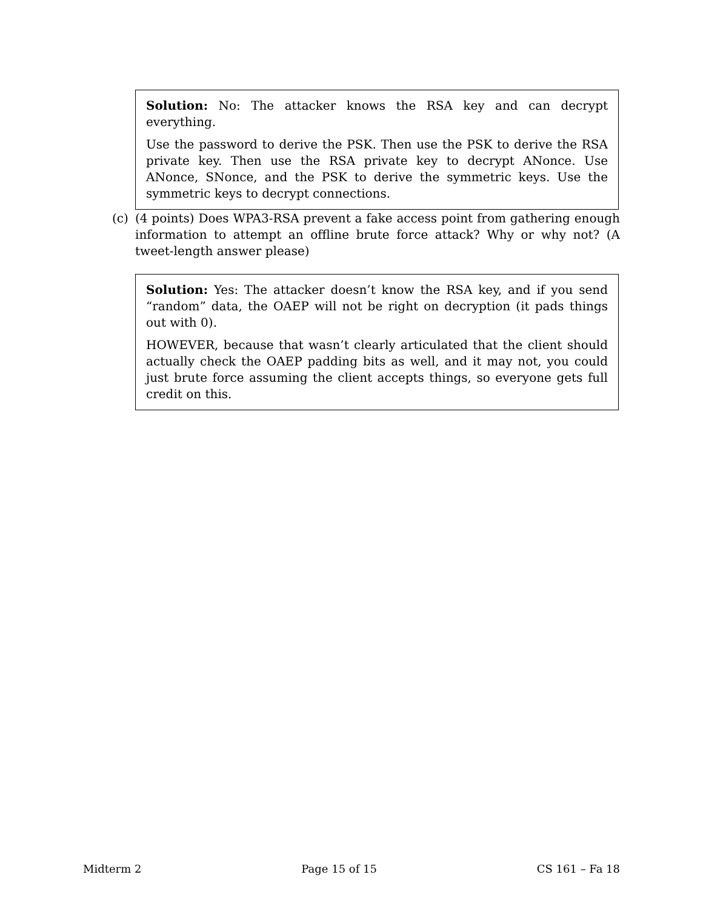Solution: No: The attacker knows the RSA key and can decrypt everything.
Use the password to derive the PSK. Then use the PSK to derive the RSA private key. Then use the RSA private key to decrypt ANonce. Use ANonce, SNonce, and the PSK to derive the symmetric keys. Use the symmetric keys to decrypt connections.
(c) (4 points) Does WPA3-RSA prevent a fake access point from gathering enough information to attempt an offline brute force attack? Why or why not? (A tweet-length answer please)
Solution: Yes: The attacker doesn’t know the RSA key, and if you send “random” data, the OAEP will not be right on decryption (it pads things out with 0).
HOWEVER, because that wasn’t clearly articulated that the client should actually check the OAEP padding bits as well, and it may not, you could just brute force assuming the client accepts things, so everyone gets full credit on this.
Midterm 2 Page 15 of 15 CS 161 – Fa 18